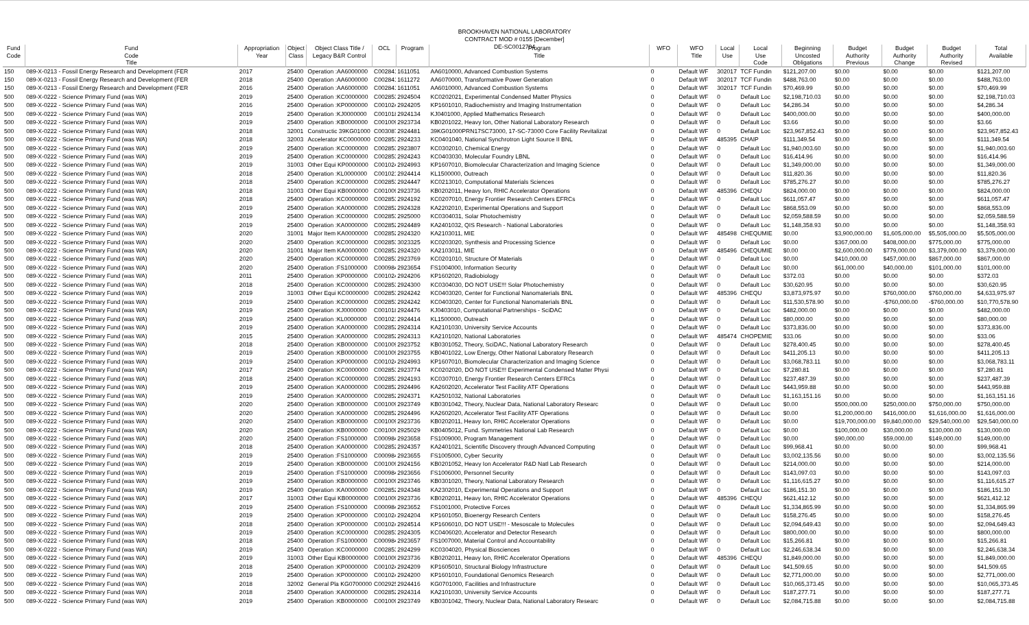BROOKHAVEN NATIONAL LABORATORY
CONTRACT MOD # 0155 [December]
DE-SC0012704
| Fund Code | Fund Code Title | Appropriation Year | Object Class | Object Class Title / Legacy B&R Control | OCL | Program | Program Title | WFO | WFO Title | Local Use | Local Use Code | Beginning Uncosted Obligations | Budget Authority Previous | Budget Authority Change | Budget Authority Revised | Total Available |
| --- | --- | --- | --- | --- | --- | --- | --- | --- | --- | --- | --- | --- | --- | --- | --- | --- |
| 150 | 089-X-0213 - Fossil Energy Research and Development (FER | 2017 | 25400 | Operation :AA6000000 | C002841 | 1611051 | AA6010000, Advanced Combustion Systems | 0 | Default WF | 302017 | TCF Fundin | $121,207.00 | $0.00 | $0.00 | $0.00 | $121,207.00 |
| 150 | 089-X-0213 - Fossil Energy Research and Development (FER | 2018 | 25400 | Operation :AA6000000 | C002841 | 1611272 | AA6070000, Transformative Power Generation | 0 | Default WF | 302017 | TCF Fundin | $488,763.00 | $0.00 | $0.00 | $0.00 | $488,763.00 |
| 150 | 089-X-0213 - Fossil Energy Research and Development (FER | 2016 | 25400 | Operation :AA6000000 | C002841 | 1611051 | AA6010000, Advanced Combustion Systems | 0 | Default WF | 302017 | TCF Fundin | $70,469.99 | $0.00 | $0.00 | $0.00 | $70,469.99 |
| 500 | 089-X-0222 - Science Primary Fund (was WA) | 2019 | 25400 | Operation :KC0000000 | C002853 | 2924504 | KC0202021, Experimental Condensed Matter Physics | 0 | Default WF | 0 | Default Loc | $2,198,710.03 | $0.00 | $0.00 | $0.00 | $2,198,710.03 |
| 500 | 089-X-0222 - Science Primary Fund (was WA) | 2016 | 25400 | Operation :KP0000000 | C001024 | 2924205 | KP1601010, Radiochemistry and Imaging Instrumentation | 0 | Default WF | 0 | Default Loc | $4,286.34 | $0.00 | $0.00 | $0.00 | $4,286.34 |
| 500 | 089-X-0222 - Science Primary Fund (was WA) | 2019 | 25400 | Operation :KJ0000000 | C001018 | 2924134 | KJ0401000, Applied Mathematics Research | 0 | Default WF | 0 | Default Loc | $400,000.00 | $0.00 | $0.00 | $0.00 | $400,000.00 |
| 500 | 089-X-0222 - Science Primary Fund (was WA) | 2019 | 25400 | Operation :KB0000000 | C001009 | 2923734 | KB0201022, Heavy Ion, Other National Laboratory Research | 0 | Default WF | 0 | Default Loc | $3.66 | $0.00 | $0.00 | $0.00 | $3.66 |
| 500 | 089-X-0222 - Science Primary Fund (was WA) | 2018 | 32001 | Constructic 39KG01000 | C003087 | 2924481 | 39KG01000PRN17SC73000, 17-SC-73000 Core Facility Revitalizat | 0 | Default WF | 0 | Default Loc | $23,967,852.43 | $0.00 | $0.00 | $0.00 | $23,967,852.43 |
| 500 | 089-X-0222 - Science Primary Fund (was WA) | 2018 | 32003 | Accelerator KC0000000 | C002853 | 2924233 | KC0401040, National Synchrotron Light Source II BNL | 0 | Default WF | 485395 | CHAIP | $111,349.54 | $0.00 | $0.00 | $0.00 | $111,349.54 |
| 500 | 089-X-0222 - Science Primary Fund (was WA) | 2019 | 25400 | Operation :KC0000000 | C002853 | 2923807 | KC0302010, Chemical Energy | 0 | Default WF | 0 | Default Loc | $1,940,003.60 | $0.00 | $0.00 | $0.00 | $1,940,003.60 |
| 500 | 089-X-0222 - Science Primary Fund (was WA) | 2019 | 25400 | Operation :KC0000000 | C002853 | 2924243 | KC0403030, Molecular Foundry LBNL | 0 | Default WF | 0 | Default Loc | $16,414.96 | $0.00 | $0.00 | $0.00 | $16,414.96 |
| 500 | 089-X-0222 - Science Primary Fund (was WA) | 2019 | 31003 | Other Equi KP0000000 | C001024 | 2924993 | KP1607010, Biomolecular Characterization and Imaging Science | 0 | Default WF | 0 | Default Loc | $1,349,000.00 | $0.00 | $0.00 | $0.00 | $1,349,000.00 |
| 500 | 089-X-0222 - Science Primary Fund (was WA) | 2018 | 25400 | Operation :KL0000000 | C001021 | 2924414 | KL1500000, Outreach | 0 | Default WF | 0 | Default Loc | $11,820.36 | $0.00 | $0.00 | $0.00 | $11,820.36 |
| 500 | 089-X-0222 - Science Primary Fund (was WA) | 2018 | 25400 | Operation :KC0000000 | C002853 | 2924447 | KC0213010, Computational Materials Sciences | 0 | Default WF | 0 | Default Loc | $785,276.27 | $0.00 | $0.00 | $0.00 | $785,276.27 |
| 500 | 089-X-0222 - Science Primary Fund (was WA) | 2018 | 31003 | Other Equi KB0000000 | C001009 | 2923736 | KB0202011, Heavy Ion, RHIC Accelerator Operations | 0 | Default WF | 485396 | CHEQU | $824,000.00 | $0.00 | $0.00 | $0.00 | $824,000.00 |
| 500 | 089-X-0222 - Science Primary Fund (was WA) | 2018 | 25400 | Operation :KC0000000 | C002853 | 2924192 | KC0207010, Energy Frontier Research Centers EFRCs | 0 | Default WF | 0 | Default Loc | $611,057.47 | $0.00 | $0.00 | $0.00 | $611,057.47 |
| 500 | 089-X-0222 - Science Primary Fund (was WA) | 2019 | 25400 | Operation :KA0000000 | C002852 | 2924328 | KA2202010, Experimental Operations and Support | 0 | Default WF | 0 | Default Loc | $868,553.09 | $0.00 | $0.00 | $0.00 | $868,553.09 |
| 500 | 089-X-0222 - Science Primary Fund (was WA) | 2019 | 25400 | Operation :KC0000000 | C002853 | 2925000 | KC0304031, Solar Photochemistry | 0 | Default WF | 0 | Default Loc | $2,059,588.59 | $0.00 | $0.00 | $0.00 | $2,059,588.59 |
| 500 | 089-X-0222 - Science Primary Fund (was WA) | 2019 | 25400 | Operation :KA0000000 | C002852 | 2924489 | KA2401032, QIS Research - National Laboratories | 0 | Default WF | 0 | Default Loc | $1,148,358.93 | $0.00 | $0.00 | $0.00 | $1,148,358.93 |
| 500 | 089-X-0222 - Science Primary Fund (was WA) | 2020 | 31001 | Major Item KA0000000 | C002852 | 2924320 | KA2103011, MIE | 0 | Default WF | 485498 | CHEQUMIE | $0.00 | $3,900,000.00 | $1,605,000.00 | $5,505,000.00 | $5,505,000.00 |
| 500 | 089-X-0222 - Science Primary Fund (was WA) | 2020 | 25400 | Operation :KC0000000 | C002853 | 3023325 | KC0203020, Synthesis and Processing Science | 0 | Default WF | 0 | Default Loc | $0.00 | $367,000.00 | $408,000.00 | $775,000.00 | $775,000.00 |
| 500 | 089-X-0222 - Science Primary Fund (was WA) | 2020 | 31001 | Major Item KA0000000 | C002852 | 2924320 | KA2103011, MIE | 0 | Default WF | 485496 | CHEQUMIE | $0.00 | $2,600,000.00 | $779,000.00 | $3,379,000.00 | $3,379,000.00 |
| 500 | 089-X-0222 - Science Primary Fund (was WA) | 2020 | 25400 | Operation :KC0000000 | C002853 | 2923769 | KC0201010, Structure Of Materials | 0 | Default WF | 0 | Default Loc | $0.00 | $410,000.00 | $457,000.00 | $867,000.00 | $867,000.00 |
| 500 | 089-X-0222 - Science Primary Fund (was WA) | 2020 | 25400 | Operation :FS1000000 | C000984 | 2923654 | FS1004000, Information Security | 0 | Default WF | 0 | Default Loc | $0.00 | $61,000.00 | $40,000.00 | $101,000.00 | $101,000.00 |
| 500 | 089-X-0222 - Science Primary Fund (was WA) | 2011 | 25400 | Operation :KP0000000 | C001024 | 2924206 | KP1602020, Radiobiology | 0 | Default WF | 0 | Default Loc | $372.03 | $0.00 | $0.00 | $0.00 | $372.03 |
| 500 | 089-X-0222 - Science Primary Fund (was WA) | 2018 | 25400 | Operation :KC0000000 | C002853 | 2924300 | KC0304030, DO NOT USE!!! Solar Photochemistry | 0 | Default WF | 0 | Default Loc | $30,620.95 | $0.00 | $0.00 | $0.00 | $30,620.95 |
| 500 | 089-X-0222 - Science Primary Fund (was WA) | 2019 | 31003 | Other Equi KC0000000 | C002853 | 2924242 | KC0403020, Center for Functional Nanomaterials BNL | 0 | Default WF | 485396 | CHEQU | $3,873,975.97 | $0.00 | $760,000.00 | $760,000.00 | $4,633,975.97 |
| 500 | 089-X-0222 - Science Primary Fund (was WA) | 2019 | 25400 | Operation :KC0000000 | C002853 | 2924242 | KC0403020, Center for Functional Nanomaterials BNL | 0 | Default WF | 0 | Default Loc | $11,530,578.90 | $0.00 | -$760,000.00 | -$760,000.00 | $10,770,578.90 |
| 500 | 089-X-0222 - Science Primary Fund (was WA) | 2019 | 25400 | Operation :KJ0000000 | C001018 | 2924476 | KJ0403010, Computational Partnerships - SciDAC | 0 | Default WF | 0 | Default Loc | $482,000.00 | $0.00 | $0.00 | $0.00 | $482,000.00 |
| 500 | 089-X-0222 - Science Primary Fund (was WA) | 2019 | 25400 | Operation :KL0000000 | C001021 | 2924414 | KL1500000, Outreach | 0 | Default WF | 0 | Default Loc | $80,000.00 | $0.00 | $0.00 | $0.00 | $80,000.00 |
| 500 | 089-X-0222 - Science Primary Fund (was WA) | 2019 | 25400 | Operation :KA0000000 | C002852 | 2924314 | KA2101030, University Service Accounts | 0 | Default WF | 0 | Default Loc | $373,836.00 | $0.00 | $0.00 | $0.00 | $373,836.00 |
| 500 | 089-X-0222 - Science Primary Fund (was WA) | 2015 | 25400 | Operation :KA0000000 | C002852 | 2924313 | KA2101020, National Laboratories | 0 | Default WF | 485474 | CHOPEMIE | $33.06 | $0.00 | $0.00 | $0.00 | $33.06 |
| 500 | 089-X-0222 - Science Primary Fund (was WA) | 2018 | 25400 | Operation :KB0000000 | C001009 | 2923752 | KB0301052, Theory, SciDAC, National Laboratory Research | 0 | Default WF | 0 | Default Loc | $278,400.45 | $0.00 | $0.00 | $0.00 | $278,400.45 |
| 500 | 089-X-0222 - Science Primary Fund (was WA) | 2019 | 25400 | Operation :KB0000000 | C001009 | 2923755 | KB0401022, Low Energy, Other National Laboratory Research | 0 | Default WF | 0 | Default Loc | $411,205.13 | $0.00 | $0.00 | $0.00 | $411,205.13 |
| 500 | 089-X-0222 - Science Primary Fund (was WA) | 2019 | 25400 | Operation :KP0000000 | C001024 | 2924993 | KP1607010, Biomolecular Characterization and Imaging Science | 0 | Default WF | 0 | Default Loc | $3,068,783.11 | $0.00 | $0.00 | $0.00 | $3,068,783.11 |
| 500 | 089-X-0222 - Science Primary Fund (was WA) | 2017 | 25400 | Operation :KC0000000 | C002853 | 2923774 | KC0202020, DO NOT USE!!! Experimental Condensed Matter Physi | 0 | Default WF | 0 | Default Loc | $7,280.81 | $0.00 | $0.00 | $0.00 | $7,280.81 |
| 500 | 089-X-0222 - Science Primary Fund (was WA) | 2018 | 25400 | Operation :KC0000000 | C002853 | 2924193 | KC0307010, Energy Frontier Research Centers EFRCs | 0 | Default WF | 0 | Default Loc | $237,487.39 | $0.00 | $0.00 | $0.00 | $237,487.39 |
| 500 | 089-X-0222 - Science Primary Fund (was WA) | 2019 | 25400 | Operation :KA0000000 | C002852 | 2924496 | KA2602020, Accelerator Test Facility ATF Operations | 0 | Default WF | 0 | Default Loc | $443,959.88 | $0.00 | $0.00 | $0.00 | $443,959.88 |
| 500 | 089-X-0222 - Science Primary Fund (was WA) | 2019 | 25400 | Operation :KA0000000 | C002852 | 2924371 | KA2501032, National Laboratories | 0 | Default WF | 0 | Default Loc | $1,163,151.16 | $0.00 | $0.00 | $0.00 | $1,163,151.16 |
| 500 | 089-X-0222 - Science Primary Fund (was WA) | 2020 | 25400 | Operation :KB0000000 | C001009 | 2923749 | KB0301042, Theory, Nuclear Data, National Laboratory Researc | 0 | Default WF | 0 | Default Loc | $0.00 | $500,000.00 | $250,000.00 | $750,000.00 | $750,000.00 |
| 500 | 089-X-0222 - Science Primary Fund (was WA) | 2020 | 25400 | Operation :KA0000000 | C002852 | 2924496 | KA2602020, Accelerator Test Facility ATF Operations | 0 | Default WF | 0 | Default Loc | $0.00 | $1,200,000.00 | $416,000.00 | $1,616,000.00 | $1,616,000.00 |
| 500 | 089-X-0222 - Science Primary Fund (was WA) | 2020 | 25400 | Operation :KB0000000 | C001009 | 2923736 | KB0202011, Heavy Ion, RHIC Accelerator Operations | 0 | Default WF | 0 | Default Loc | $0.00 | $19,700,000.00 | $9,840,000.00 | $29,540,000.00 | $29,540,000.00 |
| 500 | 089-X-0222 - Science Primary Fund (was WA) | 2020 | 25400 | Operation :KB0000000 | C001009 | 2925029 | KB0405012, Fund. Symmetries National Lab Research | 0 | Default WF | 0 | Default Loc | $0.00 | $100,000.00 | $30,000.00 | $130,000.00 | $130,000.00 |
| 500 | 089-X-0222 - Science Primary Fund (was WA) | 2020 | 25400 | Operation :FS1000000 | C000984 | 2923658 | FS1009000, Program Management | 0 | Default WF | 0 | Default Loc | $0.00 | $90,000.00 | $59,000.00 | $149,000.00 | $149,000.00 |
| 500 | 089-X-0222 - Science Primary Fund (was WA) | 2018 | 25400 | Operation :KA0000000 | C002852 | 2924357 | KA2401021, Scientific Discovery through Advanced Computing | 0 | Default WF | 0 | Default Loc | $99,968.41 | $0.00 | $0.00 | $0.00 | $99,968.41 |
| 500 | 089-X-0222 - Science Primary Fund (was WA) | 2019 | 25400 | Operation :FS1000000 | C000984 | 2923655 | FS1005000, Cyber Security | 0 | Default WF | 0 | Default Loc | $3,002,135.56 | $0.00 | $0.00 | $0.00 | $3,002,135.56 |
| 500 | 089-X-0222 - Science Primary Fund (was WA) | 2019 | 25400 | Operation :KB0000000 | C001009 | 2924156 | KB0201052, Heavy Ion Accelerator R&D Natl Lab Research | 0 | Default WF | 0 | Default Loc | $214,000.00 | $0.00 | $0.00 | $0.00 | $214,000.00 |
| 500 | 089-X-0222 - Science Primary Fund (was WA) | 2019 | 25400 | Operation :FS1000000 | C000984 | 2923656 | FS1006000, Personnel Security | 0 | Default WF | 0 | Default Loc | $143,097.03 | $0.00 | $0.00 | $0.00 | $143,097.03 |
| 500 | 089-X-0222 - Science Primary Fund (was WA) | 2019 | 25400 | Operation :KB0000000 | C001009 | 2923746 | KB0301020, Theory, National Laboratory Research | 0 | Default WF | 0 | Default Loc | $1,116,615.27 | $0.00 | $0.00 | $0.00 | $1,116,615.27 |
| 500 | 089-X-0222 - Science Primary Fund (was WA) | 2019 | 25400 | Operation :KA0000000 | C002852 | 2924348 | KA2302010, Experimental Operations and Support | 0 | Default WF | 0 | Default Loc | $186,151.30 | $0.00 | $0.00 | $0.00 | $186,151.30 |
| 500 | 089-X-0222 - Science Primary Fund (was WA) | 2017 | 31003 | Other Equi KB0000000 | C001009 | 2923736 | KB0202011, Heavy Ion, RHIC Accelerator Operations | 0 | Default WF | 485396 | CHEQU | $621,412.12 | $0.00 | $0.00 | $0.00 | $621,412.12 |
| 500 | 089-X-0222 - Science Primary Fund (was WA) | 2019 | 25400 | Operation :FS1000000 | C000984 | 2923652 | FS1001000, Protective Forces | 0 | Default WF | 0 | Default Loc | $1,334,865.99 | $0.00 | $0.00 | $0.00 | $1,334,865.99 |
| 500 | 089-X-0222 - Science Primary Fund (was WA) | 2019 | 25400 | Operation :KP0000000 | C001024 | 2924204 | KP1601050, Bioenergy Research Centers | 0 | Default WF | 0 | Default Loc | $158,276.45 | $0.00 | $0.00 | $0.00 | $158,276.45 |
| 500 | 089-X-0222 - Science Primary Fund (was WA) | 2018 | 25400 | Operation :KP0000000 | C001024 | 2924514 | KP1606010, DO NOT USE!!! - Mesoscale to Molecules | 0 | Default WF | 0 | Default Loc | $2,094,649.43 | $0.00 | $0.00 | $0.00 | $2,094,649.43 |
| 500 | 089-X-0222 - Science Primary Fund (was WA) | 2019 | 25400 | Operation :KC0000000 | C002853 | 2924305 | KC0406020, Accelerator and Detector Research | 0 | Default WF | 0 | Default Loc | $800,000.00 | $0.00 | $0.00 | $0.00 | $800,000.00 |
| 500 | 089-X-0222 - Science Primary Fund (was WA) | 2018 | 25400 | Operation :FS1000000 | C000984 | 2923657 | FS1007000, Material Control and Accountability | 0 | Default WF | 0 | Default Loc | $15,266.81 | $0.00 | $0.00 | $0.00 | $15,266.81 |
| 500 | 089-X-0222 - Science Primary Fund (was WA) | 2019 | 25400 | Operation :KC0000000 | C002853 | 2924299 | KC0304020, Physical Biosciences | 0 | Default WF | 0 | Default Loc | $2,246,638.34 | $0.00 | $0.00 | $0.00 | $2,246,638.34 |
| 500 | 089-X-0222 - Science Primary Fund (was WA) | 2019 | 31003 | Other Equi KB0000000 | C001009 | 2923736 | KB0202011, Heavy Ion, RHIC Accelerator Operations | 0 | Default WF | 485396 | CHEQU | $1,849,000.00 | $0.00 | $0.00 | $0.00 | $1,849,000.00 |
| 500 | 089-X-0222 - Science Primary Fund (was WA) | 2018 | 25400 | Operation :KP0000000 | C001024 | 2924209 | KP1605010, Structural Biology Infrastructure | 0 | Default WF | 0 | Default Loc | $41,509.65 | $0.00 | $0.00 | $0.00 | $41,509.65 |
| 500 | 089-X-0222 - Science Primary Fund (was WA) | 2019 | 25400 | Operation :KP0000000 | C001024 | 2924200 | KP1601010, Foundational Genomics Research | 0 | Default WF | 0 | Default Loc | $2,771,000.00 | $0.00 | $0.00 | $0.00 | $2,771,000.00 |
| 500 | 089-X-0222 - Science Primary Fund (was WA) | 2018 | 32002 | General Pla KG0700000 | C002925 | 2924416 | KG0701000, Facilities and Infrastructure | 0 | Default WF | 0 | Default Loc | $10,065,373.45 | $0.00 | $0.00 | $0.00 | $10,065,373.45 |
| 500 | 089-X-0222 - Science Primary Fund (was WA) | 2018 | 25400 | Operation :KA0000000 | C002852 | 2924314 | KA2101030, University Service Accounts | 0 | Default WF | 0 | Default Loc | $187,277.71 | $0.00 | $0.00 | $0.00 | $187,277.71 |
| 500 | 089-X-0222 - Science Primary Fund (was WA) | 2019 | 25400 | Operation :KB0000000 | C001009 | 2923749 | KB0301042, Theory, Nuclear Data, National Laboratory Researc | 0 | Default WF | 0 | Default Loc | $2,084,715.88 | $0.00 | $0.00 | $0.00 | $2,084,715.88 |